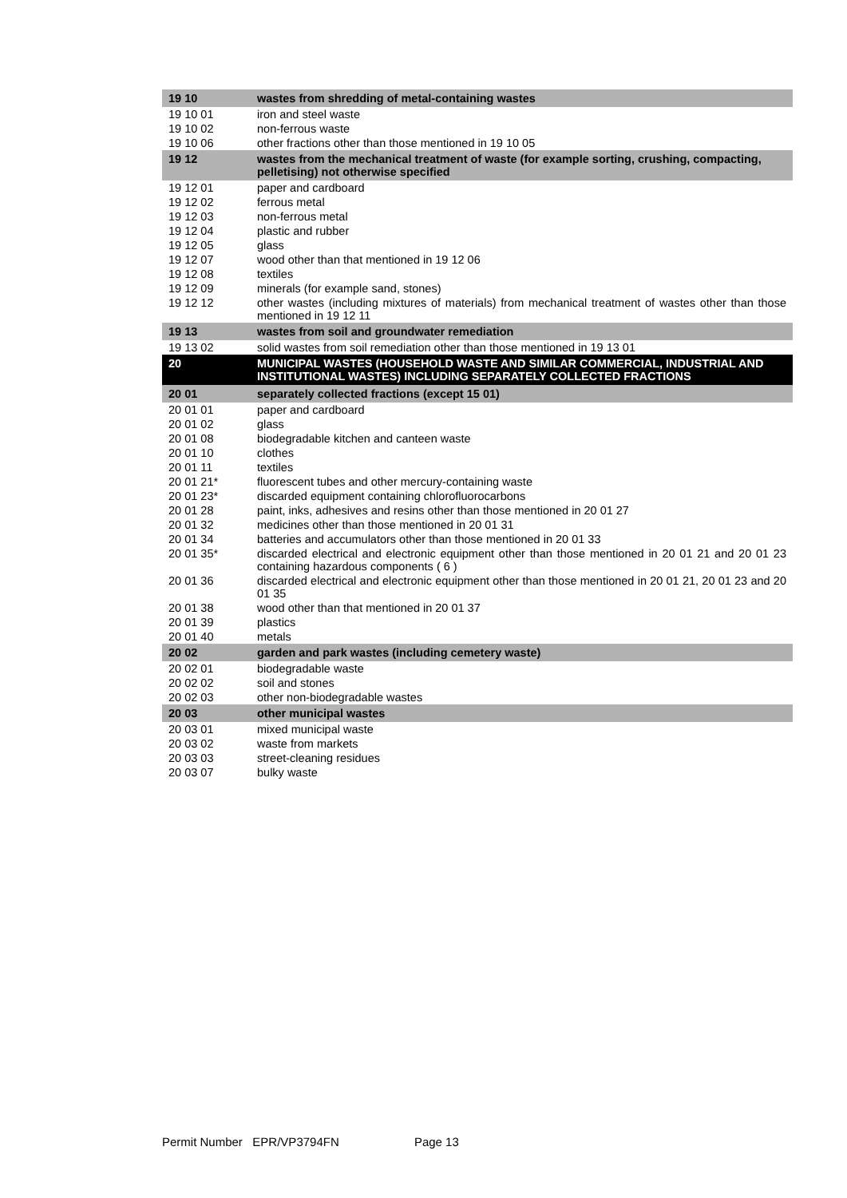| 19 10 | wastes from shredding of metal-containing wastes |
| 19 10 01 | iron and steel waste |
| 19 10 02 | non-ferrous waste |
| 19 10 06 | other fractions other than those mentioned in 19 10 05 |
| 19 12 | wastes from the mechanical treatment of waste (for example sorting, crushing, compacting, pelletising) not otherwise specified |
| 19 12 01 | paper and cardboard |
| 19 12 02 | ferrous metal |
| 19 12 03 | non-ferrous metal |
| 19 12 04 | plastic and rubber |
| 19 12 05 | glass |
| 19 12 07 | wood other than that mentioned in 19 12 06 |
| 19 12 08 | textiles |
| 19 12 09 | minerals (for example sand, stones) |
| 19 12 12 | other wastes (including mixtures of materials) from mechanical treatment of wastes other than those mentioned in 19 12 11 |
| 19 13 | wastes from soil and groundwater remediation |
| 19 13 02 | solid wastes from soil remediation other than those mentioned in 19 13 01 |
| 20 | MUNICIPAL WASTES (HOUSEHOLD WASTE AND SIMILAR COMMERCIAL, INDUSTRIAL AND INSTITUTIONAL WASTES) INCLUDING SEPARATELY COLLECTED FRACTIONS |
| 20 01 | separately collected fractions (except 15 01) |
| 20 01 01 | paper and cardboard |
| 20 01 02 | glass |
| 20 01 08 | biodegradable kitchen and canteen waste |
| 20 01 10 | clothes |
| 20 01 11 | textiles |
| 20 01 21* | fluorescent tubes and other mercury-containing waste |
| 20 01 23* | discarded equipment containing chlorofluorocarbons |
| 20 01 28 | paint, inks, adhesives and resins other than those mentioned in 20 01 27 |
| 20 01 32 | medicines other than those mentioned in 20 01 31 |
| 20 01 34 | batteries and accumulators other than those mentioned in 20 01 33 |
| 20 01 35* | discarded electrical and electronic equipment other than those mentioned in 20 01 21 and 20 01 23 containing hazardous components ( 6 ) |
| 20 01 36 | discarded electrical and electronic equipment other than those mentioned in 20 01 21, 20 01 23 and 20 01 35 |
| 20 01 38 | wood other than that mentioned in 20 01 37 |
| 20 01 39 | plastics |
| 20 01 40 | metals |
| 20 02 | garden and park wastes (including cemetery waste) |
| 20 02 01 | biodegradable waste |
| 20 02 02 | soil and stones |
| 20 02 03 | other non-biodegradable wastes |
| 20 03 | other municipal wastes |
| 20 03 01 | mixed municipal waste |
| 20 03 02 | waste from markets |
| 20 03 03 | street-cleaning residues |
| 20 03 07 | bulky waste |
Permit Number EPR/VP3794FN Page 13